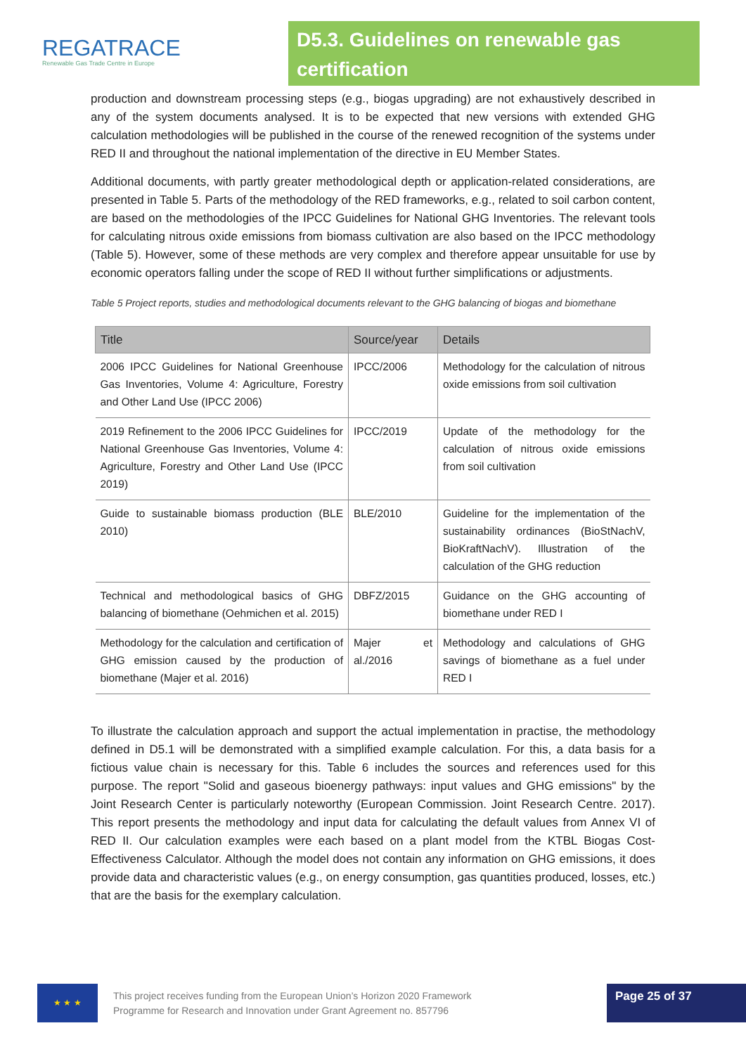REGATRACE
Renewable Gas Trade Centre in Europe
D5.3. Guidelines on renewable gas certification
production and downstream processing steps (e.g., biogas upgrading) are not exhaustively described in any of the system documents analysed. It is to be expected that new versions with extended GHG calculation methodologies will be published in the course of the renewed recognition of the systems under RED II and throughout the national implementation of the directive in EU Member States.
Additional documents, with partly greater methodological depth or application-related considerations, are presented in Table 5. Parts of the methodology of the RED frameworks, e.g., related to soil carbon content, are based on the methodologies of the IPCC Guidelines for National GHG Inventories. The relevant tools for calculating nitrous oxide emissions from biomass cultivation are also based on the IPCC methodology (Table 5). However, some of these methods are very complex and therefore appear unsuitable for use by economic operators falling under the scope of RED II without further simplifications or adjustments.
Table 5 Project reports, studies and methodological documents relevant to the GHG balancing of biogas and biomethane
| Title | Source/year | Details |
| --- | --- | --- |
| 2006 IPCC Guidelines for National Greenhouse Gas Inventories, Volume 4: Agriculture, Forestry and Other Land Use (IPCC 2006) | IPCC/2006 | Methodology for the calculation of nitrous oxide emissions from soil cultivation |
| 2019 Refinement to the 2006 IPCC Guidelines for National Greenhouse Gas Inventories, Volume 4: Agriculture, Forestry and Other Land Use (IPCC 2019) | IPCC/2019 | Update of the methodology for the calculation of nitrous oxide emissions from soil cultivation |
| Guide to sustainable biomass production (BLE 2010) | BLE/2010 | Guideline for the implementation of the sustainability ordinances (BioStNachV, BioKraftNachV). Illustration of the calculation of the GHG reduction |
| Technical and methodological basics of GHG balancing of biomethane (Oehmichen et al. 2015) | DBFZ/2015 | Guidance on the GHG accounting of biomethane under RED I |
| Methodology for the calculation and certification of GHG emission caused by the production of biomethane (Majer et al. 2016) | Majer et al./2016 | Methodology and calculations of GHG savings of biomethane as a fuel under RED I |
To illustrate the calculation approach and support the actual implementation in practise, the methodology defined in D5.1 will be demonstrated with a simplified example calculation. For this, a data basis for a fictious value chain is necessary for this. Table 6 includes the sources and references used for this purpose. The report "Solid and gaseous bioenergy pathways: input values and GHG emissions" by the Joint Research Center is particularly noteworthy (European Commission. Joint Research Centre. 2017). This report presents the methodology and input data for calculating the default values from Annex VI of RED II. Our calculation examples were each based on a plant model from the KTBL Biogas Cost-Effectiveness Calculator. Although the model does not contain any information on GHG emissions, it does provide data and characteristic values (e.g., on energy consumption, gas quantities produced, losses, etc.) that are the basis for the exemplary calculation.
★ ★ ★
This project receives funding from the European Union’s Horizon 2020 Framework
Programme for Research and Innovation under Grant Agreement no. 857796
Page 25 of 37